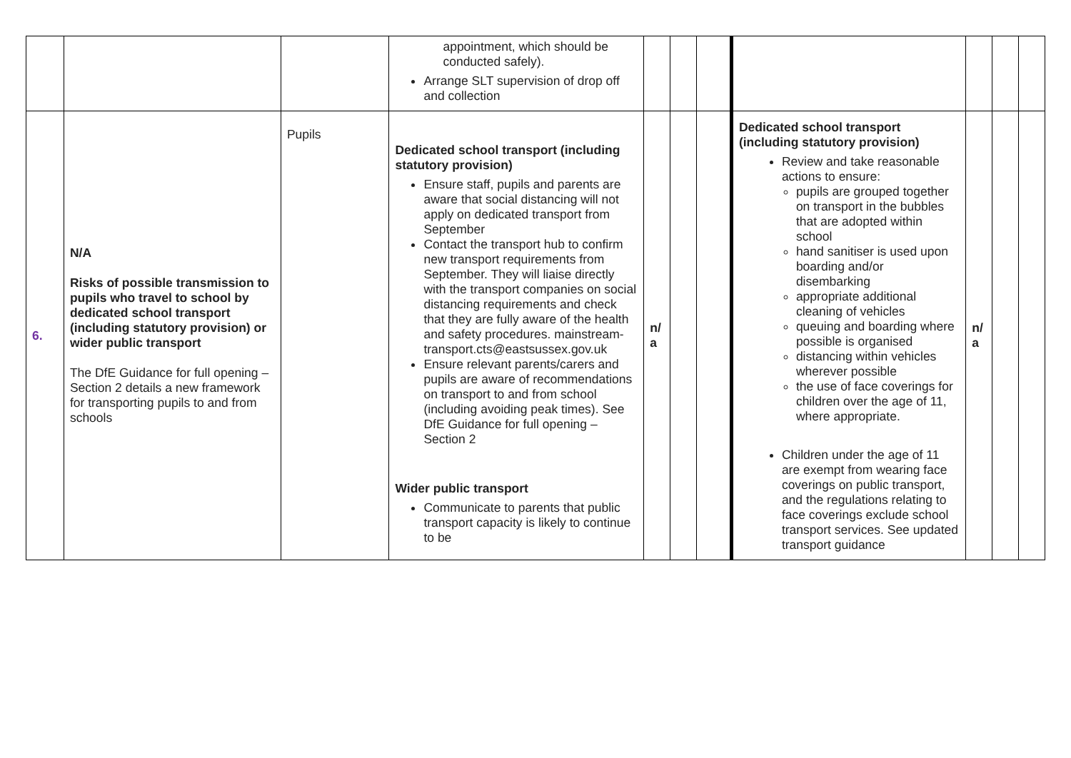| | | | appointment, which should be conducted safely). Arrange SLT supervision of drop off and collection | | | | | | | |
| 6. | N/A Risks of possible transmission to pupils who travel to school by dedicated school transport (including statutory provision) or wider public transport The DfE Guidance for full opening – Section 2 details a new framework for transporting pupils to and from schools | Pupils | Dedicated school transport (including statutory provision) Ensure staff, pupils and parents are aware that social distancing will not apply on dedicated transport from September Contact the transport hub to confirm new transport requirements from September. They will liaise directly with the transport companies on social distancing requirements and check that they are fully aware of the health and safety procedures. mainstream-transport.cts@eastsussex.gov.uk Ensure relevant parents/carers and pupils are aware of recommendations on transport to and from school (including avoiding peak times). See DfE Guidance for full opening – Section 2 Wider public transport Communicate to parents that public transport capacity is likely to continue to be | n/ a | | | Dedicated school transport (including statutory provision) Review and take reasonable actions to ensure: pupils are grouped together on transport in the bubbles that are adopted within school hand sanitiser is used upon boarding and/or disembarking appropriate additional cleaning of vehicles queuing and boarding where possible is organised distancing within vehicles wherever possible the use of face coverings for children over the age of 11, where appropriate. Children under the age of 11 are exempt from wearing face coverings on public transport, and the regulations relating to face coverings exclude school transport services. See updated transport guidance | n/ a | | |